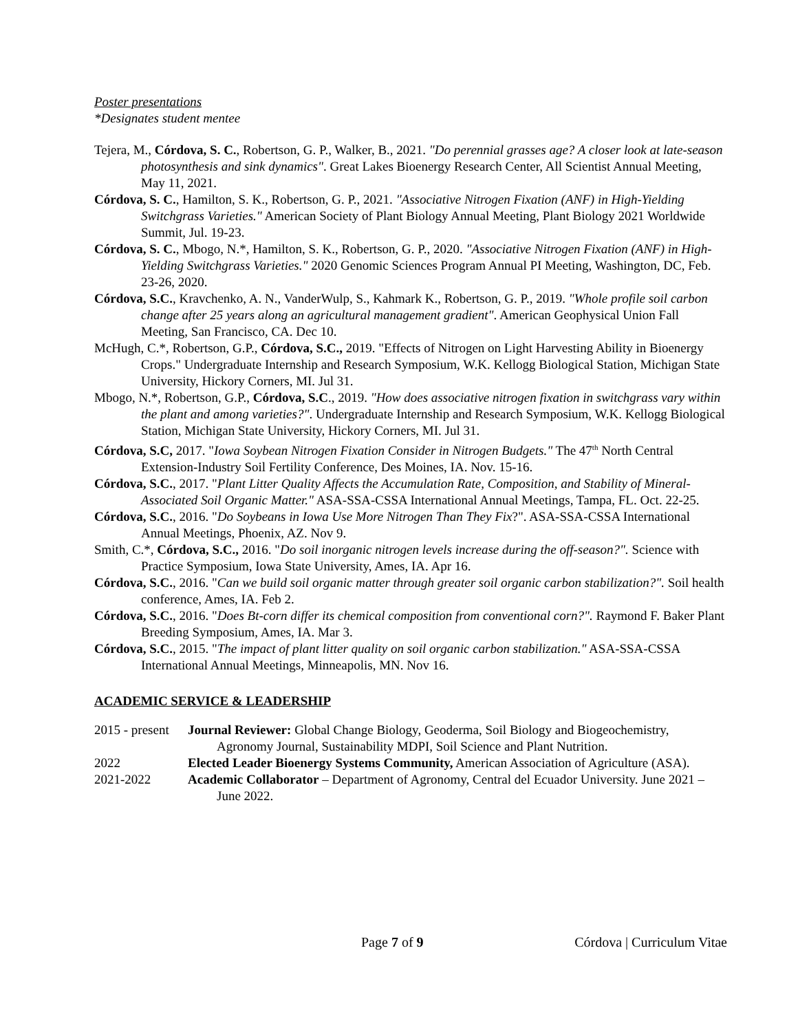Poster presentations
*Designates student mentee
Tejera, M., Córdova, S. C., Robertson, G. P., Walker, B., 2021. "Do perennial grasses age? A closer look at late-season photosynthesis and sink dynamics". Great Lakes Bioenergy Research Center, All Scientist Annual Meeting, May 11, 2021.
Córdova, S. C., Hamilton, S. K., Robertson, G. P., 2021. "Associative Nitrogen Fixation (ANF) in High-Yielding Switchgrass Varieties." American Society of Plant Biology Annual Meeting, Plant Biology 2021 Worldwide Summit, Jul. 19-23.
Córdova, S. C., Mbogo, N.*, Hamilton, S. K., Robertson, G. P., 2020. "Associative Nitrogen Fixation (ANF) in High-Yielding Switchgrass Varieties." 2020 Genomic Sciences Program Annual PI Meeting, Washington, DC, Feb. 23-26, 2020.
Córdova, S.C., Kravchenko, A. N., VanderWulp, S., Kahmark K., Robertson, G. P., 2019. "Whole profile soil carbon change after 25 years along an agricultural management gradient". American Geophysical Union Fall Meeting, San Francisco, CA. Dec 10.
McHugh, C.*, Robertson, G.P., Córdova, S.C., 2019. "Effects of Nitrogen on Light Harvesting Ability in Bioenergy Crops." Undergraduate Internship and Research Symposium, W.K. Kellogg Biological Station, Michigan State University, Hickory Corners, MI. Jul 31.
Mbogo, N.*, Robertson, G.P., Córdova, S.C., 2019. "How does associative nitrogen fixation in switchgrass vary within the plant and among varieties?". Undergraduate Internship and Research Symposium, W.K. Kellogg Biological Station, Michigan State University, Hickory Corners, MI. Jul 31.
Córdova, S.C, 2017. "Iowa Soybean Nitrogen Fixation Consider in Nitrogen Budgets." The 47<sup>th</sup> North Central Extension-Industry Soil Fertility Conference, Des Moines, IA. Nov. 15-16.
Córdova, S.C., 2017. "Plant Litter Quality Affects the Accumulation Rate, Composition, and Stability of Mineral-Associated Soil Organic Matter." ASA-SSA-CSSA International Annual Meetings, Tampa, FL. Oct. 22-25.
Córdova, S.C., 2016. "Do Soybeans in Iowa Use More Nitrogen Than They Fix?". ASA-SSA-CSSA International Annual Meetings, Phoenix, AZ. Nov 9.
Smith, C.*, Córdova, S.C., 2016. "Do soil inorganic nitrogen levels increase during the off-season?". Science with Practice Symposium, Iowa State University, Ames, IA. Apr 16.
Córdova, S.C., 2016. "Can we build soil organic matter through greater soil organic carbon stabilization?". Soil health conference, Ames, IA. Feb 2.
Córdova, S.C., 2016. "Does Bt-corn differ its chemical composition from conventional corn?". Raymond F. Baker Plant Breeding Symposium, Ames, IA. Mar 3.
Córdova, S.C., 2015. "The impact of plant litter quality on soil organic carbon stabilization." ASA-SSA-CSSA International Annual Meetings, Minneapolis, MN. Nov 16.
ACADEMIC SERVICE & LEADERSHIP
2015 - present
Journal Reviewer: Global Change Biology, Geoderma, Soil Biology and Biogeochemistry, Agronomy Journal, Sustainability MDPI, Soil Science and Plant Nutrition.
2022 Elected Leader Bioenergy Systems Community, American Association of Agriculture (ASA).
2021-2022 Academic Collaborator – Department of Agronomy, Central del Ecuador University. June 2021 – June 2022.
Page 7 of 9 Córdova | Curriculum Vitae